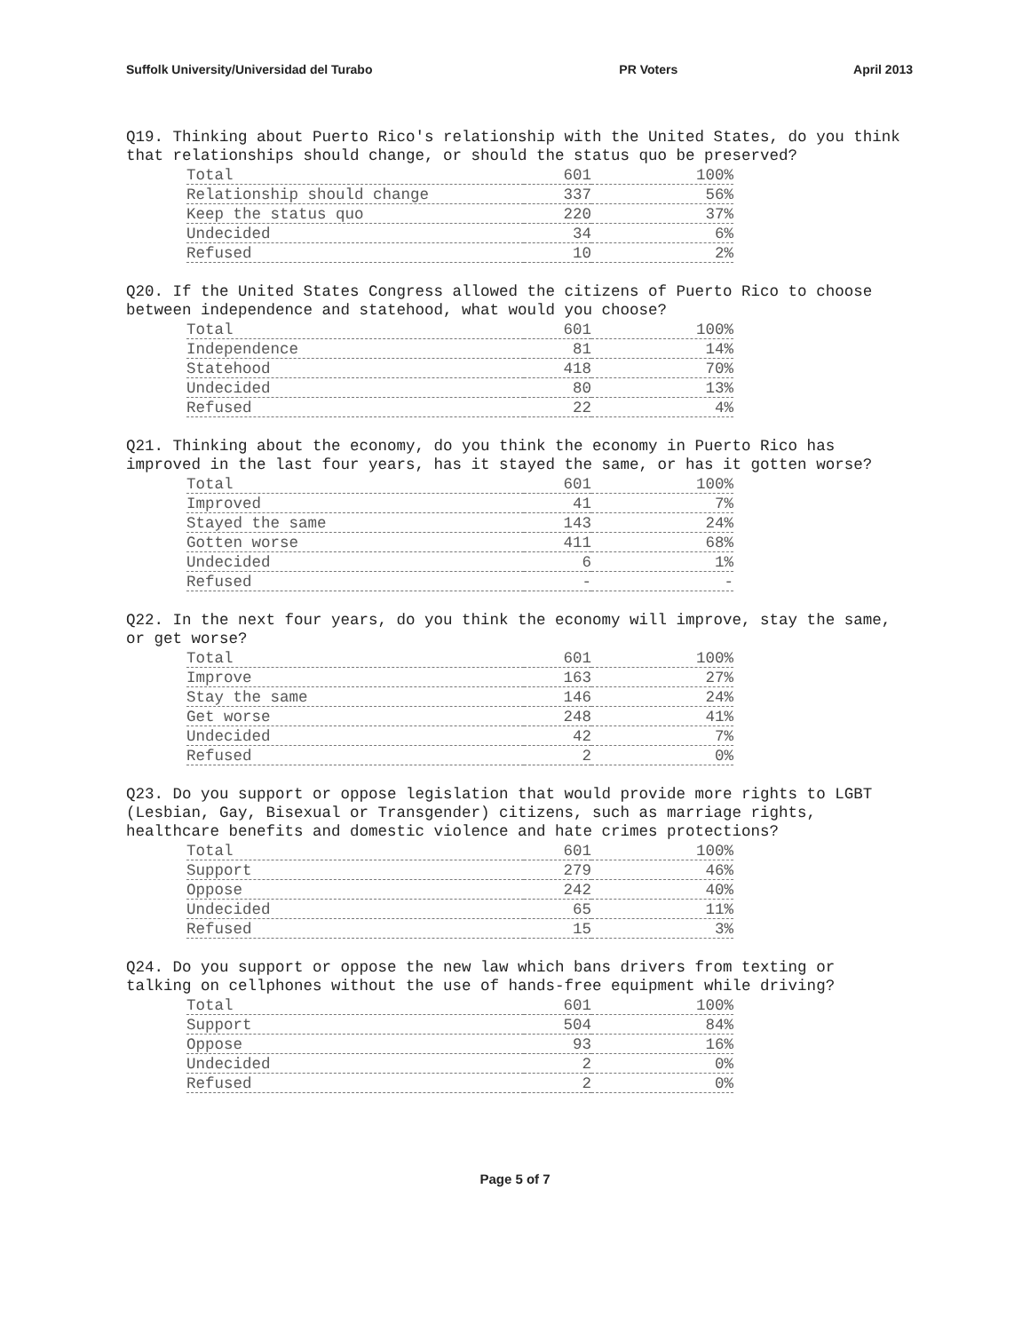Suffolk University/Universidad del Turabo PR Voters April 2013
Q19. Thinking about Puerto Rico's relationship with the United States, do you think that relationships should change, or should the status quo be preserved?
| Total | 601 | 100% |
| Relationship should change | 337 | 56% |
| Keep the status quo | 220 | 37% |
| Undecided | 34 | 6% |
| Refused | 10 | 2% |
Q20. If the United States Congress allowed the citizens of Puerto Rico to choose between independence and statehood, what would you choose?
| Total | 601 | 100% |
| Independence | 81 | 14% |
| Statehood | 418 | 70% |
| Undecided | 80 | 13% |
| Refused | 22 | 4% |
Q21. Thinking about the economy, do you think the economy in Puerto Rico has improved in the last four years, has it stayed the same, or has it gotten worse?
| Total | 601 | 100% |
| Improved | 41 | 7% |
| Stayed the same | 143 | 24% |
| Gotten worse | 411 | 68% |
| Undecided | 6 | 1% |
| Refused | - | - |
Q22. In the next four years, do you think the economy will improve, stay the same, or get worse?
| Total | 601 | 100% |
| Improve | 163 | 27% |
| Stay the same | 146 | 24% |
| Get worse | 248 | 41% |
| Undecided | 42 | 7% |
| Refused | 2 | 0% |
Q23. Do you support or oppose legislation that would provide more rights to LGBT (Lesbian, Gay, Bisexual or Transgender) citizens, such as marriage rights, healthcare benefits and domestic violence and hate crimes protections?
| Total | 601 | 100% |
| Support | 279 | 46% |
| Oppose | 242 | 40% |
| Undecided | 65 | 11% |
| Refused | 15 | 3% |
Q24. Do you support or oppose the new law which bans drivers from texting or talking on cellphones without the use of hands-free equipment while driving?
| Total | 601 | 100% |
| Support | 504 | 84% |
| Oppose | 93 | 16% |
| Undecided | 2 | 0% |
| Refused | 2 | 0% |
Page 5 of 7